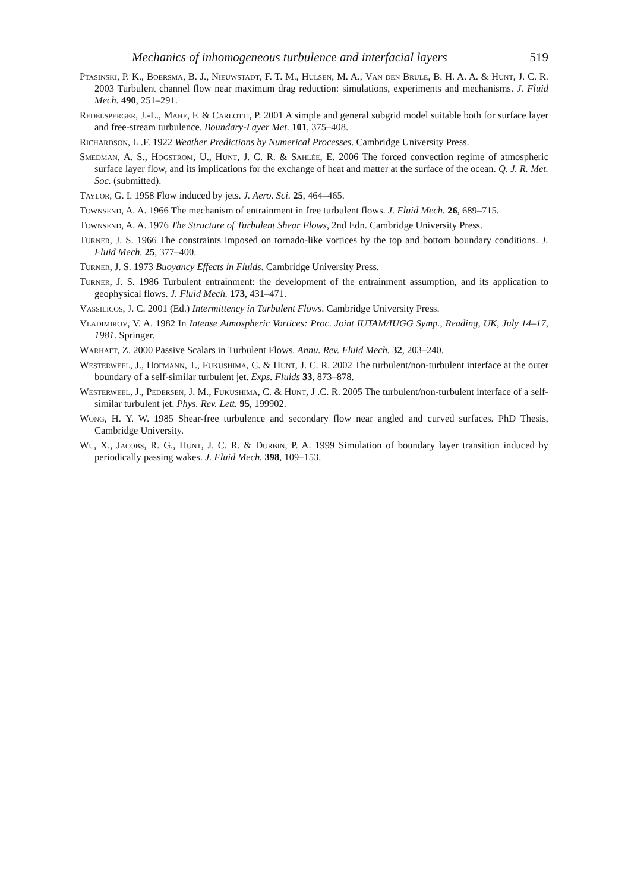Mechanics of inhomogeneous turbulence and interfacial layers 519
Ptasinski, P. K., Boersma, B. J., Nieuwstadt, F. T. M., Hulsen, M. A., Van den Brule, B. H. A. A. & Hunt, J. C. R. 2003 Turbulent channel flow near maximum drag reduction: simulations, experiments and mechanisms. J. Fluid Mech. 490, 251–291.
Redelsperger, J.-L., Mahe, F. & Carlotti, P. 2001 A simple and general subgrid model suitable both for surface layer and free-stream turbulence. Boundary-Layer Met. 101, 375–408.
Richardson, L .F. 1922 Weather Predictions by Numerical Processes. Cambridge University Press.
Smedman, A. S., Hogstrom, U., Hunt, J. C. R. & Sahlée, E. 2006 The forced convection regime of atmospheric surface layer flow, and its implications for the exchange of heat and matter at the surface of the ocean. Q. J. R. Met. Soc. (submitted).
Taylor, G. I. 1958 Flow induced by jets. J. Aero. Sci. 25, 464–465.
Townsend, A. A. 1966 The mechanism of entrainment in free turbulent flows. J. Fluid Mech. 26, 689–715.
Townsend, A. A. 1976 The Structure of Turbulent Shear Flows, 2nd Edn. Cambridge University Press.
Turner, J. S. 1966 The constraints imposed on tornado-like vortices by the top and bottom boundary conditions. J. Fluid Mech. 25, 377–400.
Turner, J. S. 1973 Buoyancy Effects in Fluids. Cambridge University Press.
Turner, J. S. 1986 Turbulent entrainment: the development of the entrainment assumption, and its application to geophysical flows. J. Fluid Mech. 173, 431–471.
Vassilicos, J. C. 2001 (Ed.) Intermittency in Turbulent Flows. Cambridge University Press.
Vladimirov, V. A. 1982 In Intense Atmospheric Vortices: Proc. Joint IUTAM/IUGG Symp., Reading, UK, July 14–17, 1981. Springer.
Warhaft, Z. 2000 Passive Scalars in Turbulent Flows. Annu. Rev. Fluid Mech. 32, 203–240.
Westerweel, J., Hofmann, T., Fukushima, C. & Hunt, J. C. R. 2002 The turbulent/non-turbulent interface at the outer boundary of a self-similar turbulent jet. Exps. Fluids 33, 873–878.
Westerweel, J., Pedersen, J. M., Fukushima, C. & Hunt, J .C. R. 2005 The turbulent/non-turbulent interface of a self-similar turbulent jet. Phys. Rev. Lett. 95, 199902.
Wong, H. Y. W. 1985 Shear-free turbulence and secondary flow near angled and curved surfaces. PhD Thesis, Cambridge University.
Wu, X., Jacobs, R. G., Hunt, J. C. R. & Durbin, P. A. 1999 Simulation of boundary layer transition induced by periodically passing wakes. J. Fluid Mech. 398, 109–153.